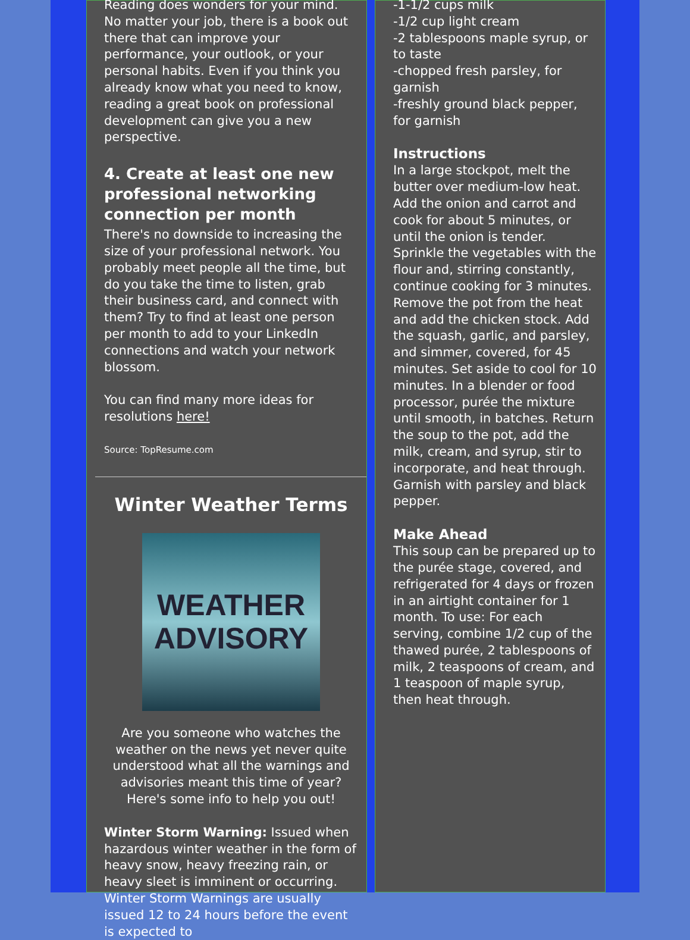Reading does wonders for your mind. No matter your job, there is a book out there that can improve your performance, your outlook, or your personal habits. Even if you think you already know what you need to know, reading a great book on professional development can give you a new perspective.
4. Create at least one new professional networking connection per month
There's no downside to increasing the size of your professional network. You probably meet people all the time, but do you take the time to listen, grab their business card, and connect with them? Try to find at least one person per month to add to your LinkedIn connections and watch your network blossom.
You can find many more ideas for resolutions here!
Source: TopResume.com
Winter Weather Terms
WEATHER
ADVISORY
Are you someone who watches the weather on the news yet never quite understood what all the warnings and advisories meant this time of year? Here's some info to help you out!
Winter Storm Warning: Issued when hazardous winter weather in the form of heavy snow, heavy freezing rain, or heavy sleet is imminent or occurring. Winter Storm Warnings are usually issued 12 to 24 hours before the event is expected to
-1-1/2 cups milk
-1/2 cup light cream
-2 tablespoons maple syrup, or to taste
-chopped fresh parsley, for garnish
-freshly ground black pepper, for garnish
Instructions
In a large stockpot, melt the butter over medium-low heat. Add the onion and carrot and cook for about 5 minutes, or until the onion is tender. Sprinkle the vegetables with the flour and, stirring constantly, continue cooking for 3 minutes. Remove the pot from the heat and add the chicken stock. Add the squash, garlic, and parsley, and simmer, covered, for 45 minutes. Set aside to cool for 10 minutes. In a blender or food processor, purée the mixture until smooth, in batches. Return the soup to the pot, add the milk, cream, and syrup, stir to incorporate, and heat through. Garnish with parsley and black pepper.
Make Ahead
This soup can be prepared up to the purée stage, covered, and refrigerated for 4 days or frozen in an airtight container for 1 month. To use: For each serving, combine 1/2 cup of the thawed purée, 2 tablespoons of milk, 2 teaspoons of cream, and 1 teaspoon of maple syrup, then heat through.